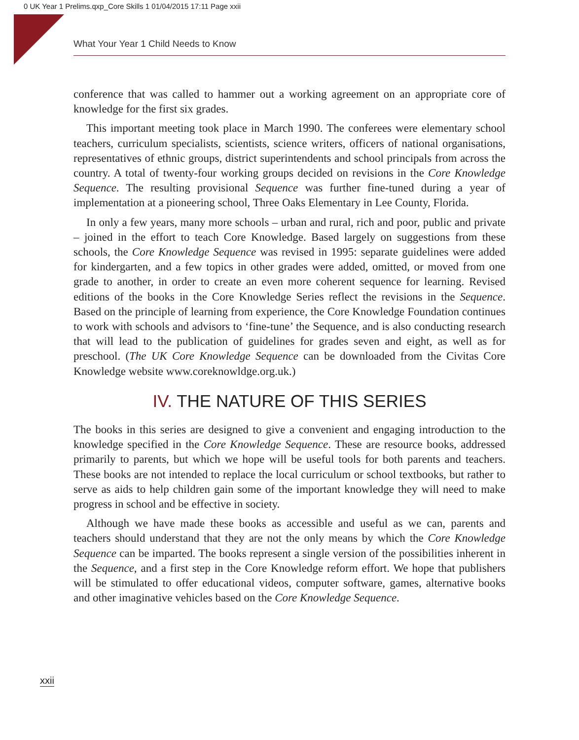0 UK Year 1 Prelims.qxp_Core Skills 1 01/04/2015 17:11 Page xxii
What Your Year 1 Child Needs to Know
conference that was called to hammer out a working agreement on an appropriate core of knowledge for the first six grades.
This important meeting took place in March 1990. The conferees were elementary school teachers, curriculum specialists, scientists, science writers, officers of national organisations, representatives of ethnic groups, district superintendents and school principals from across the country. A total of twenty-four working groups decided on revisions in the Core Knowledge Sequence. The resulting provisional Sequence was further fine-tuned during a year of implementation at a pioneering school, Three Oaks Elementary in Lee County, Florida.
In only a few years, many more schools – urban and rural, rich and poor, public and private – joined in the effort to teach Core Knowledge. Based largely on suggestions from these schools, the Core Knowledge Sequence was revised in 1995: separate guidelines were added for kindergarten, and a few topics in other grades were added, omitted, or moved from one grade to another, in order to create an even more coherent sequence for learning. Revised editions of the books in the Core Knowledge Series reflect the revisions in the Sequence. Based on the principle of learning from experience, the Core Knowledge Foundation continues to work with schools and advisors to ‘fine-tune’ the Sequence, and is also conducting research that will lead to the publication of guidelines for grades seven and eight, as well as for preschool. (The UK Core Knowledge Sequence can be downloaded from the Civitas Core Knowledge website www.coreknowldge.org.uk.)
IV. THE NATURE OF THIS SERIES
The books in this series are designed to give a convenient and engaging introduction to the knowledge specified in the Core Knowledge Sequence. These are resource books, addressed primarily to parents, but which we hope will be useful tools for both parents and teachers. These books are not intended to replace the local curriculum or school textbooks, but rather to serve as aids to help children gain some of the important knowledge they will need to make progress in school and be effective in society.
Although we have made these books as accessible and useful as we can, parents and teachers should understand that they are not the only means by which the Core Knowledge Sequence can be imparted. The books represent a single version of the possibilities inherent in the Sequence, and a first step in the Core Knowledge reform effort. We hope that publishers will be stimulated to offer educational videos, computer software, games, alternative books and other imaginative vehicles based on the Core Knowledge Sequence.
xxii